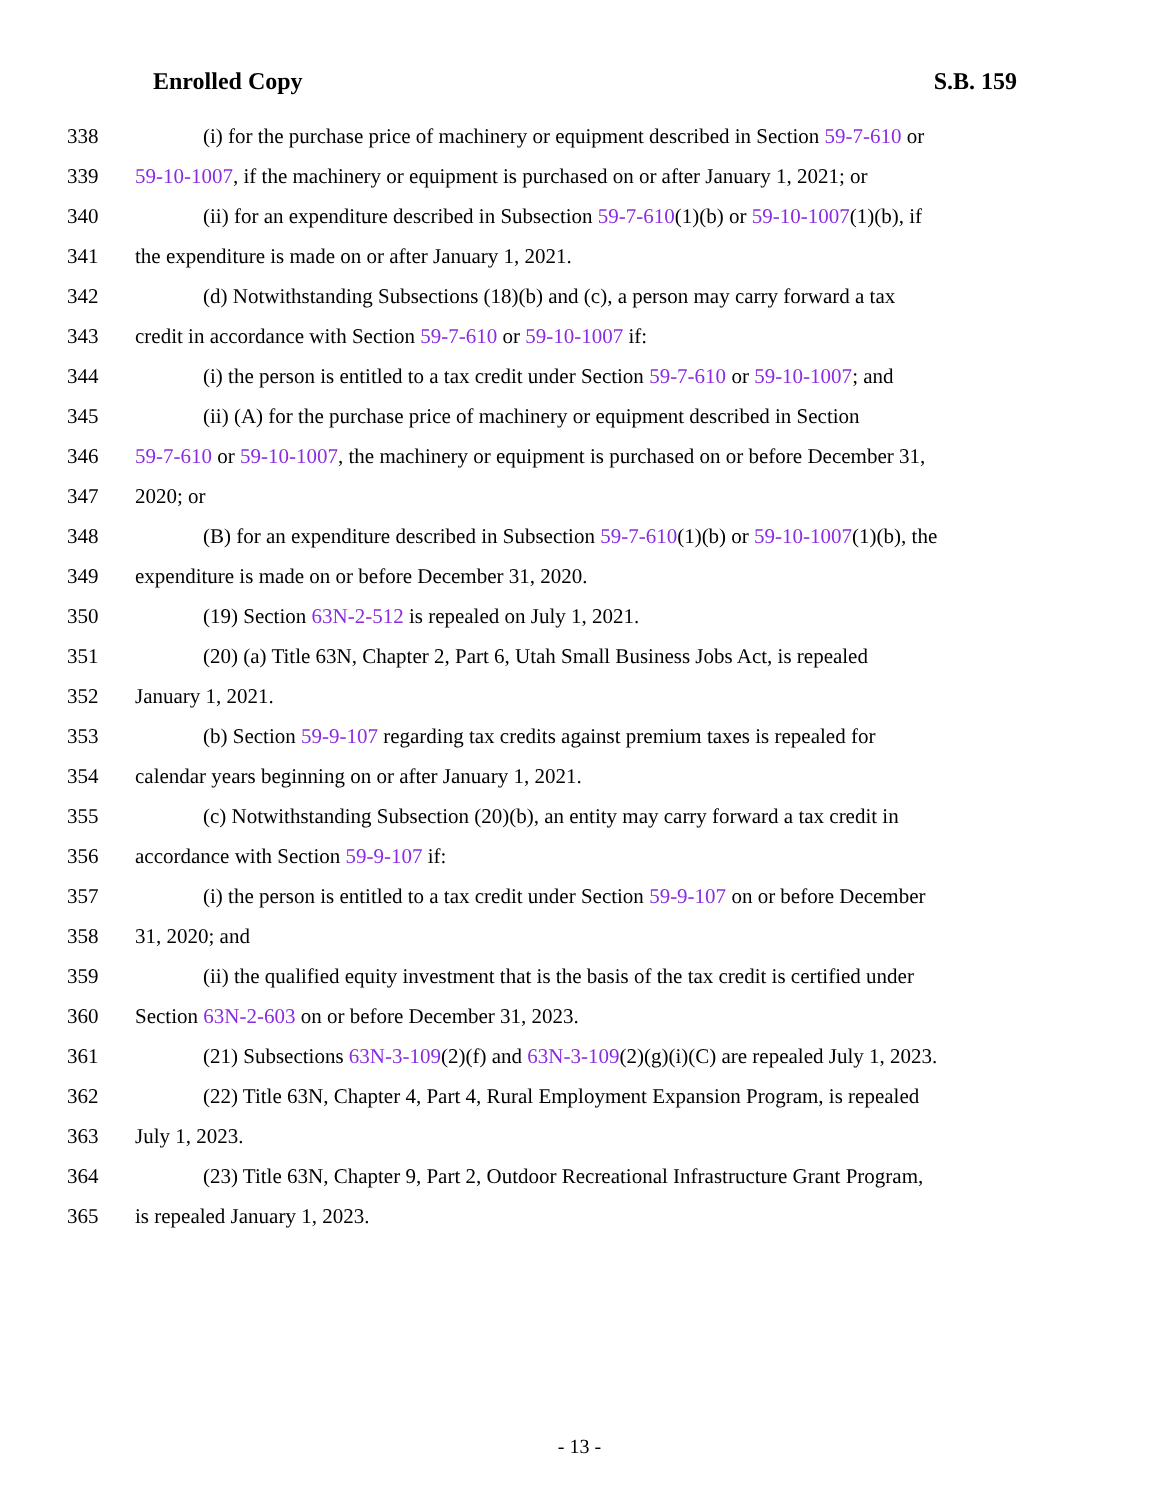Enrolled Copy S.B. 159
338 (i) for the purchase price of machinery or equipment described in Section 59-7-610 or
339 59-10-1007, if the machinery or equipment is purchased on or after January 1, 2021; or
340 (ii) for an expenditure described in Subsection 59-7-610(1)(b) or 59-10-1007(1)(b), if
341 the expenditure is made on or after January 1, 2021.
342 (d) Notwithstanding Subsections (18)(b) and (c), a person may carry forward a tax
343 credit in accordance with Section 59-7-610 or 59-10-1007 if:
344 (i) the person is entitled to a tax credit under Section 59-7-610 or 59-10-1007; and
345 (ii) (A) for the purchase price of machinery or equipment described in Section
346 59-7-610 or 59-10-1007, the machinery or equipment is purchased on or before December 31,
347 2020; or
348 (B) for an expenditure described in Subsection 59-7-610(1)(b) or 59-10-1007(1)(b), the
349 expenditure is made on or before December 31, 2020.
350 (19) Section 63N-2-512 is repealed on July 1, 2021.
351 (20) (a) Title 63N, Chapter 2, Part 6, Utah Small Business Jobs Act, is repealed
352 January 1, 2021.
353 (b) Section 59-9-107 regarding tax credits against premium taxes is repealed for
354 calendar years beginning on or after January 1, 2021.
355 (c) Notwithstanding Subsection (20)(b), an entity may carry forward a tax credit in
356 accordance with Section 59-9-107 if:
357 (i) the person is entitled to a tax credit under Section 59-9-107 on or before December
358 31, 2020; and
359 (ii) the qualified equity investment that is the basis of the tax credit is certified under
360 Section 63N-2-603 on or before December 31, 2023.
361 (21) Subsections 63N-3-109(2)(f) and 63N-3-109(2)(g)(i)(C) are repealed July 1, 2023.
362 (22) Title 63N, Chapter 4, Part 4, Rural Employment Expansion Program, is repealed
363 July 1, 2023.
364 (23) Title 63N, Chapter 9, Part 2, Outdoor Recreational Infrastructure Grant Program,
365 is repealed January 1, 2023.
- 13 -